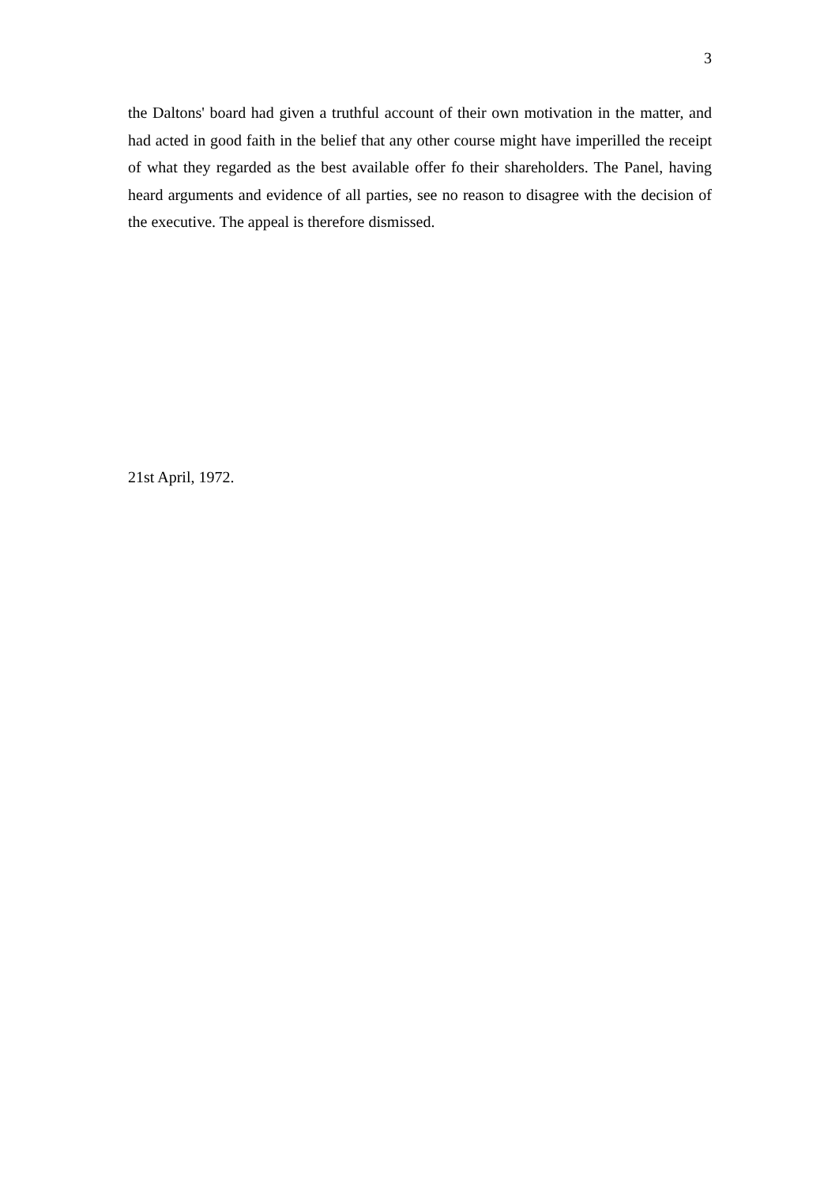3
the Daltons' board had given a truthful account of their own motivation in the matter, and had acted in good faith in the belief that any other course might have imperilled the receipt of what they regarded as the best available offer fo their shareholders. The Panel, having heard arguments and evidence of all parties, see no reason to disagree with the decision of the executive. The appeal is therefore dismissed.
21st April, 1972.